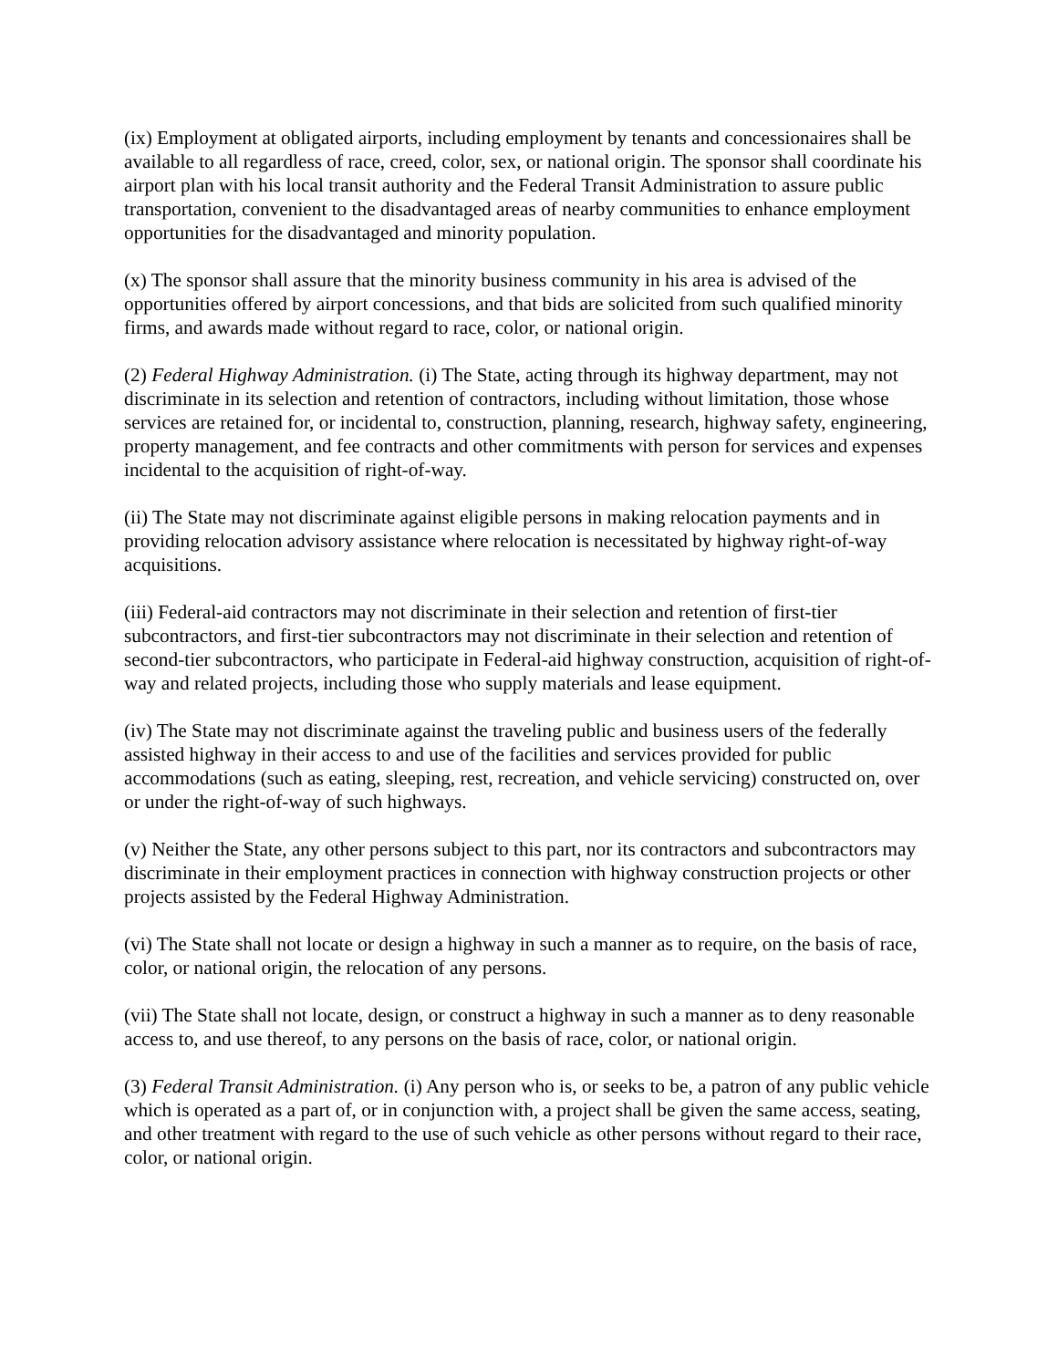(ix) Employment at obligated airports, including employment by tenants and concessionaires shall be available to all regardless of race, creed, color, sex, or national origin. The sponsor shall coordinate his airport plan with his local transit authority and the Federal Transit Administration to assure public transportation, convenient to the disadvantaged areas of nearby communities to enhance employment opportunities for the disadvantaged and minority population.
(x) The sponsor shall assure that the minority business community in his area is advised of the opportunities offered by airport concessions, and that bids are solicited from such qualified minority firms, and awards made without regard to race, color, or national origin.
(2) Federal Highway Administration. (i) The State, acting through its highway department, may not discriminate in its selection and retention of contractors, including without limitation, those whose services are retained for, or incidental to, construction, planning, research, highway safety, engineering, property management, and fee contracts and other commitments with person for services and expenses incidental to the acquisition of right-of-way.
(ii) The State may not discriminate against eligible persons in making relocation payments and in providing relocation advisory assistance where relocation is necessitated by highway right-of-way acquisitions.
(iii) Federal-aid contractors may not discriminate in their selection and retention of first-tier subcontractors, and first-tier subcontractors may not discriminate in their selection and retention of second-tier subcontractors, who participate in Federal-aid highway construction, acquisition of right-of-way and related projects, including those who supply materials and lease equipment.
(iv) The State may not discriminate against the traveling public and business users of the federally assisted highway in their access to and use of the facilities and services provided for public accommodations (such as eating, sleeping, rest, recreation, and vehicle servicing) constructed on, over or under the right-of-way of such highways.
(v) Neither the State, any other persons subject to this part, nor its contractors and subcontractors may discriminate in their employment practices in connection with highway construction projects or other projects assisted by the Federal Highway Administration.
(vi) The State shall not locate or design a highway in such a manner as to require, on the basis of race, color, or national origin, the relocation of any persons.
(vii) The State shall not locate, design, or construct a highway in such a manner as to deny reasonable access to, and use thereof, to any persons on the basis of race, color, or national origin.
(3) Federal Transit Administration. (i) Any person who is, or seeks to be, a patron of any public vehicle which is operated as a part of, or in conjunction with, a project shall be given the same access, seating, and other treatment with regard to the use of such vehicle as other persons without regard to their race, color, or national origin.